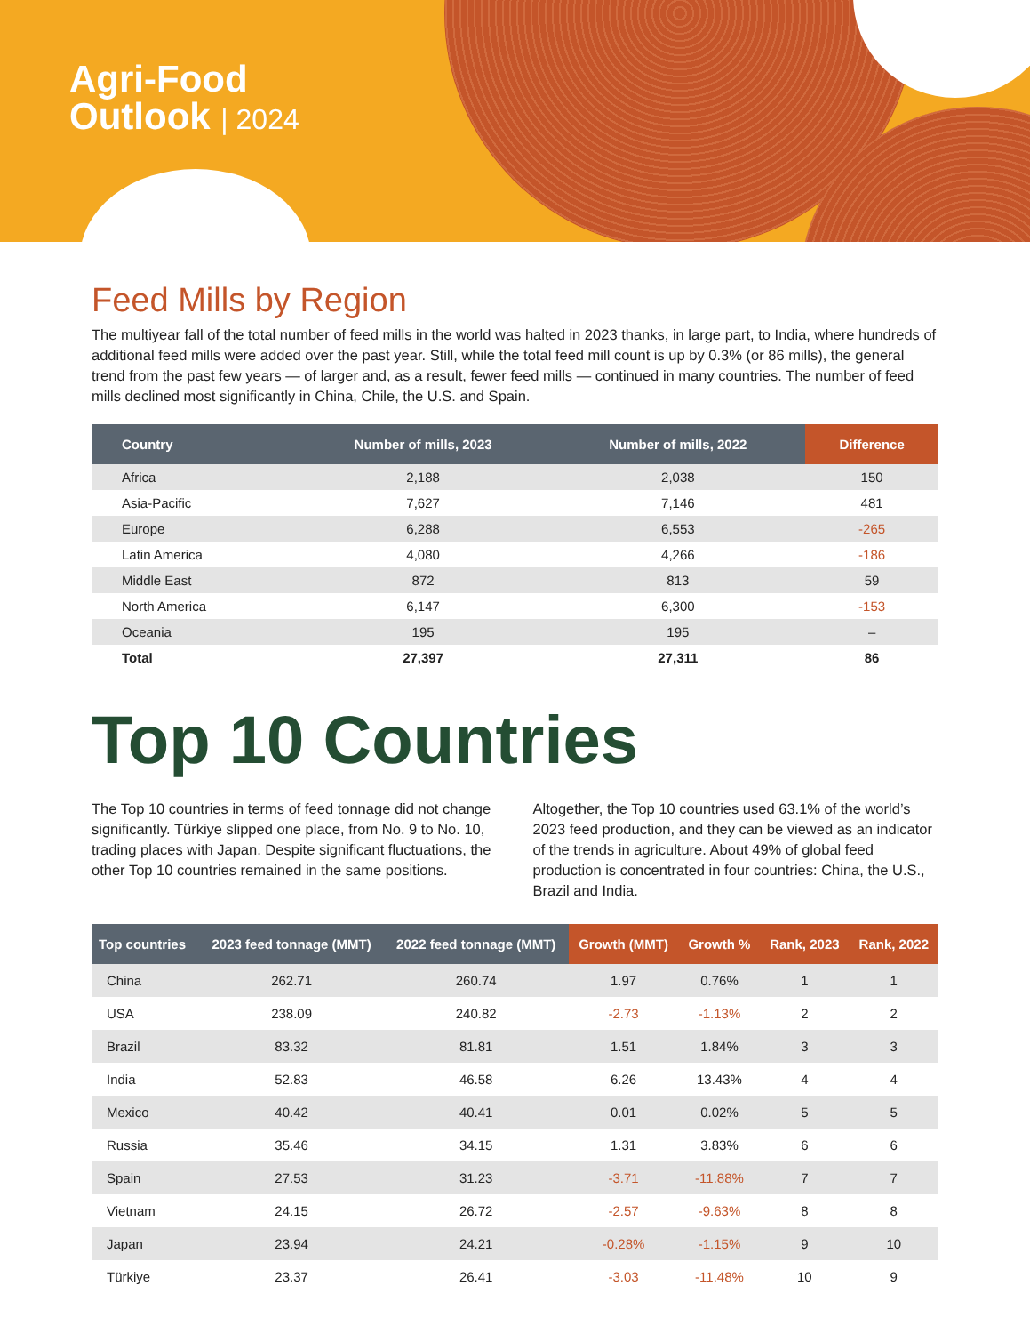Agri-Food
Outlook | 2024
Feed Mills by Region
The multiyear fall of the total number of feed mills in the world was halted in 2023 thanks, in large part, to India, where hundreds of additional feed mills were added over the past year. Still, while the total feed mill count is up by 0.3% (or 86 mills), the general trend from the past few years — of larger and, as a result, fewer feed mills — continued in many countries. The number of feed mills declined most significantly in China, Chile, the U.S. and Spain.
| Country | Number of mills, 2023 | Number of mills, 2022 | Difference |
| --- | --- | --- | --- |
| Africa | 2,188 | 2,038 | 150 |
| Asia-Pacific | 7,627 | 7,146 | 481 |
| Europe | 6,288 | 6,553 | -265 |
| Latin America | 4,080 | 4,266 | -186 |
| Middle East | 872 | 813 | 59 |
| North America | 6,147 | 6,300 | -153 |
| Oceania | 195 | 195 | – |
| Total | 27,397 | 27,311 | 86 |
Top 10 Countries
The Top 10 countries in terms of feed tonnage did not change significantly. Türkiye slipped one place, from No. 9 to No. 10, trading places with Japan. Despite significant fluctuations, the other Top 10 countries remained in the same positions.
Altogether, the Top 10 countries used 63.1% of the world’s 2023 feed production, and they can be viewed as an indicator of the trends in agriculture. About 49% of global feed production is concentrated in four countries: China, the U.S., Brazil and India.
| Top countries | 2023 feed tonnage (MMT) | 2022 feed tonnage (MMT) | Growth (MMT) | Growth % | Rank, 2023 | Rank, 2022 |
| --- | --- | --- | --- | --- | --- | --- |
| China | 262.71 | 260.74 | 1.97 | 0.76% | 1 | 1 |
| USA | 238.09 | 240.82 | -2.73 | -1.13% | 2 | 2 |
| Brazil | 83.32 | 81.81 | 1.51 | 1.84% | 3 | 3 |
| India | 52.83 | 46.58 | 6.26 | 13.43% | 4 | 4 |
| Mexico | 40.42 | 40.41 | 0.01 | 0.02% | 5 | 5 |
| Russia | 35.46 | 34.15 | 1.31 | 3.83% | 6 | 6 |
| Spain | 27.53 | 31.23 | -3.71 | -11.88% | 7 | 7 |
| Vietnam | 24.15 | 26.72 | -2.57 | -9.63% | 8 | 8 |
| Japan | 23.94 | 24.21 | -0.28% | -1.15% | 9 | 10 |
| Türkiye | 23.37 | 26.41 | -3.03 | -11.48% | 10 | 9 |